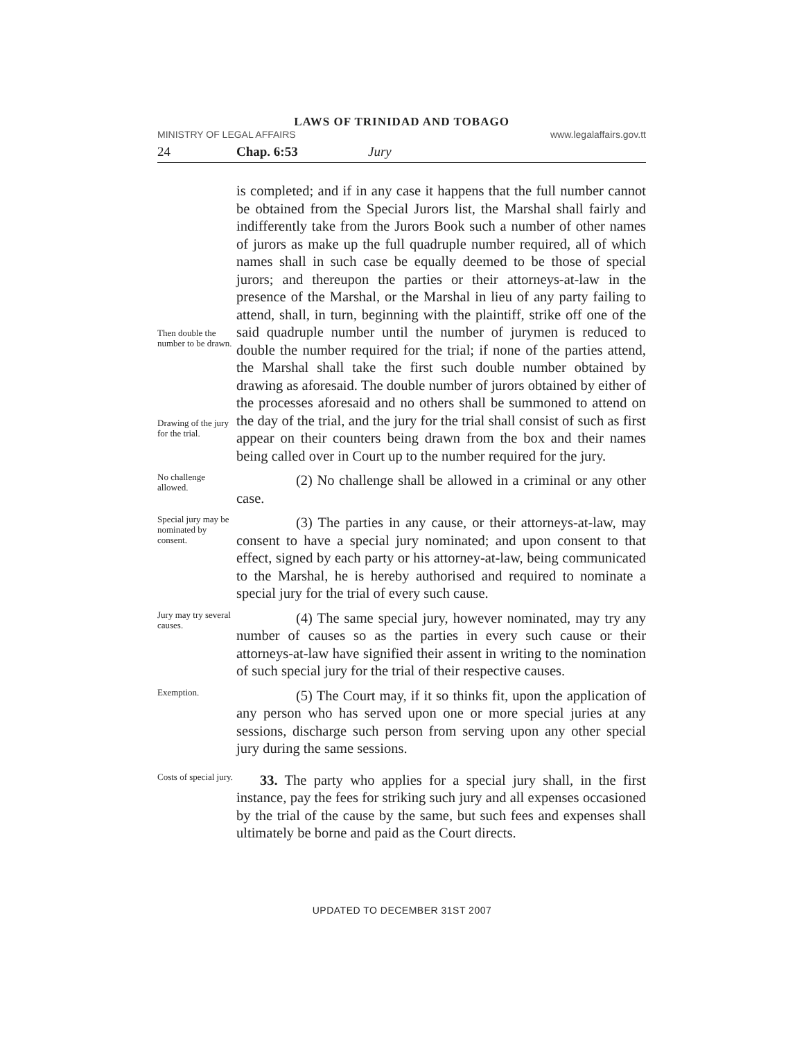LAWS OF TRINIDAD AND TOBAGO
MINISTRY OF LEGAL AFFAIRS www.legalaffairs.gov.tt
24 Chap. 6:53 Jury
Then double the number to be drawn.
Drawing of the jury for the trial.
is completed; and if in any case it happens that the full number cannot be obtained from the Special Jurors list, the Marshal shall fairly and indifferently take from the Jurors Book such a number of other names of jurors as make up the full quadruple number required, all of which names shall in such case be equally deemed to be those of special jurors; and thereupon the parties or their attorneys-at-law in the presence of the Marshal, or the Marshal in lieu of any party failing to attend, shall, in turn, beginning with the plaintiff, strike off one of the said quadruple number until the number of jurymen is reduced to double the number required for the trial; if none of the parties attend, the Marshal shall take the first such double number obtained by drawing as aforesaid. The double number of jurors obtained by either of the processes aforesaid and no others shall be summoned to attend on the day of the trial, and the jury for the trial shall consist of such as first appear on their counters being drawn from the box and their names being called over in Court up to the number required for the jury.
No challenge allowed.
(2) No challenge shall be allowed in a criminal or any other case.
Special jury may be nominated by consent.
(3) The parties in any cause, or their attorneys-at-law, may consent to have a special jury nominated; and upon consent to that effect, signed by each party or his attorney-at-law, being communicated to the Marshal, he is hereby authorised and required to nominate a special jury for the trial of every such cause.
Jury may try several causes.
(4) The same special jury, however nominated, may try any number of causes so as the parties in every such cause or their attorneys-at-law have signified their assent in writing to the nomination of such special jury for the trial of their respective causes.
Exemption.
(5) The Court may, if it so thinks fit, upon the application of any person who has served upon one or more special juries at any sessions, discharge such person from serving upon any other special jury during the same sessions.
Costs of special jury.
33. The party who applies for a special jury shall, in the first instance, pay the fees for striking such jury and all expenses occasioned by the trial of the cause by the same, but such fees and expenses shall ultimately be borne and paid as the Court directs.
UPDATED TO DECEMBER 31ST 2007